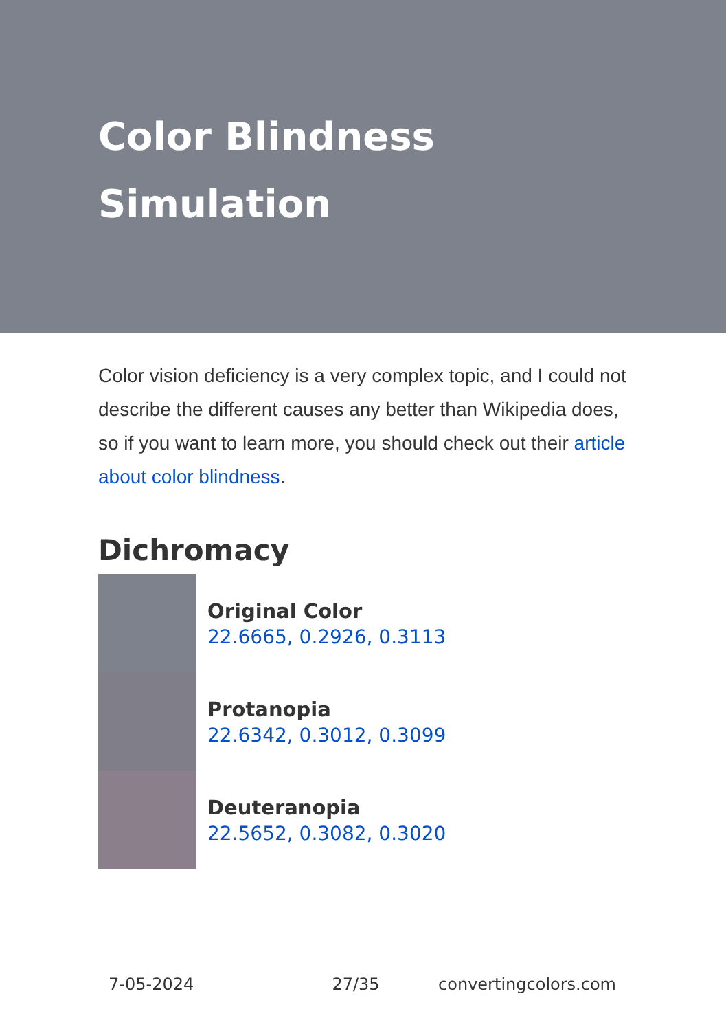Color Blindness Simulation
Color vision deficiency is a very complex topic, and I could not describe the different causes any better than Wikipedia does, so if you want to learn more, you should check out their article about color blindness.
Dichromacy
Original Color
22.6665, 0.2926, 0.3113
Protanopia
22.6342, 0.3012, 0.3099
Deuteranopia
22.5652, 0.3082, 0.3020
7-05-2024 27/35 convertingcolors.com